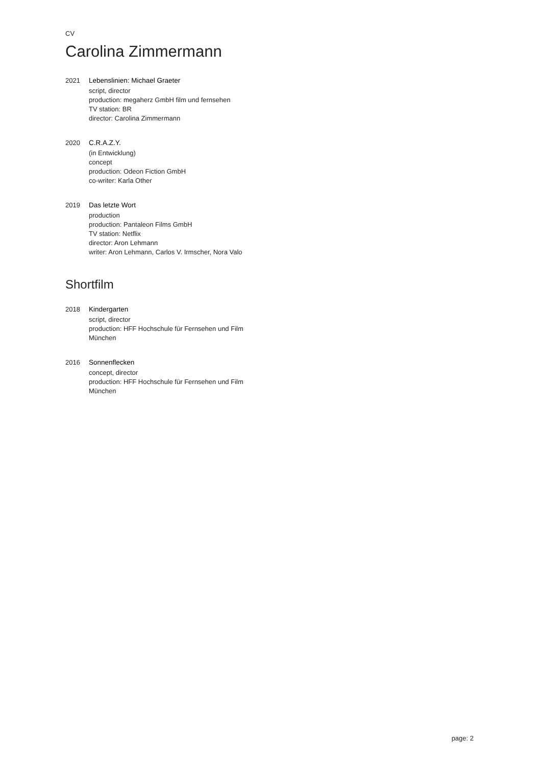CV
Carolina Zimmermann
2021 Lebenslinien: Michael Graeter
script, director
production: megaherz GmbH film und fernsehen
TV station: BR
director: Carolina Zimmermann
2020 C.R.A.Z.Y.
(in Entwicklung)
concept
production: Odeon Fiction GmbH
co-writer: Karla Other
2019 Das letzte Wort
production
production: Pantaleon Films GmbH
TV station: Netflix
director: Aron Lehmann
writer: Aron Lehmann, Carlos V. Irmscher, Nora Valo
Shortfilm
2018 Kindergarten
script, director
production: HFF Hochschule für Fernsehen und Film
München
2016 Sonnenflecken
concept, director
production: HFF Hochschule für Fernsehen und Film
München
page: 2